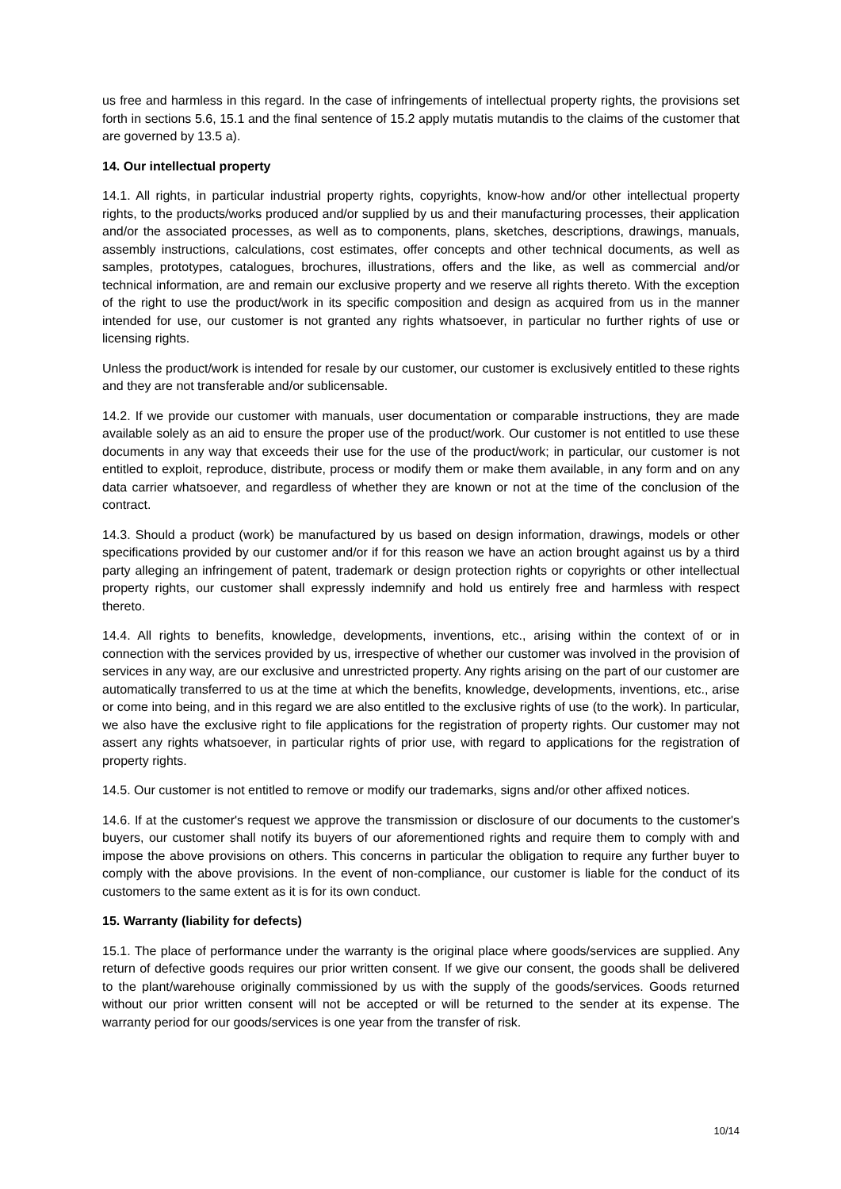us free and harmless in this regard. In the case of infringements of intellectual property rights, the provisions set forth in sections 5.6, 15.1 and the final sentence of 15.2 apply mutatis mutandis to the claims of the customer that are governed by 13.5 a).
14. Our intellectual property
14.1. All rights, in particular industrial property rights, copyrights, know-how and/or other intellectual property rights, to the products/works produced and/or supplied by us and their manufacturing processes, their application and/or the associated processes, as well as to components, plans, sketches, descriptions, drawings, manuals, assembly instructions, calculations, cost estimates, offer concepts and other technical documents, as well as samples, prototypes, catalogues, brochures, illustrations, offers and the like, as well as commercial and/or technical information, are and remain our exclusive property and we reserve all rights thereto. With the exception of the right to use the product/work in its specific composition and design as acquired from us in the manner intended for use, our customer is not granted any rights whatsoever, in particular no further rights of use or licensing rights.
Unless the product/work is intended for resale by our customer, our customer is exclusively entitled to these rights and they are not transferable and/or sublicensable.
14.2. If we provide our customer with manuals, user documentation or comparable instructions, they are made available solely as an aid to ensure the proper use of the product/work. Our customer is not entitled to use these documents in any way that exceeds their use for the use of the product/work; in particular, our customer is not entitled to exploit, reproduce, distribute, process or modify them or make them available, in any form and on any data carrier whatsoever, and regardless of whether they are known or not at the time of the conclusion of the contract.
14.3. Should a product (work) be manufactured by us based on design information, drawings, models or other specifications provided by our customer and/or if for this reason we have an action brought against us by a third party alleging an infringement of patent, trademark or design protection rights or copyrights or other intellectual property rights, our customer shall expressly indemnify and hold us entirely free and harmless with respect thereto.
14.4. All rights to benefits, knowledge, developments, inventions, etc., arising within the context of or in connection with the services provided by us, irrespective of whether our customer was involved in the provision of services in any way, are our exclusive and unrestricted property. Any rights arising on the part of our customer are automatically transferred to us at the time at which the benefits, knowledge, developments, inventions, etc., arise or come into being, and in this regard we are also entitled to the exclusive rights of use (to the work). In particular, we also have the exclusive right to file applications for the registration of property rights. Our customer may not assert any rights whatsoever, in particular rights of prior use, with regard to applications for the registration of property rights.
14.5. Our customer is not entitled to remove or modify our trademarks, signs and/or other affixed notices.
14.6. If at the customer's request we approve the transmission or disclosure of our documents to the customer's buyers, our customer shall notify its buyers of our aforementioned rights and require them to comply with and impose the above provisions on others. This concerns in particular the obligation to require any further buyer to comply with the above provisions. In the event of non-compliance, our customer is liable for the conduct of its customers to the same extent as it is for its own conduct.
15. Warranty (liability for defects)
15.1. The place of performance under the warranty is the original place where goods/services are supplied. Any return of defective goods requires our prior written consent. If we give our consent, the goods shall be delivered to the plant/warehouse originally commissioned by us with the supply of the goods/services. Goods returned without our prior written consent will not be accepted or will be returned to the sender at its expense. The warranty period for our goods/services is one year from the transfer of risk.
10/14